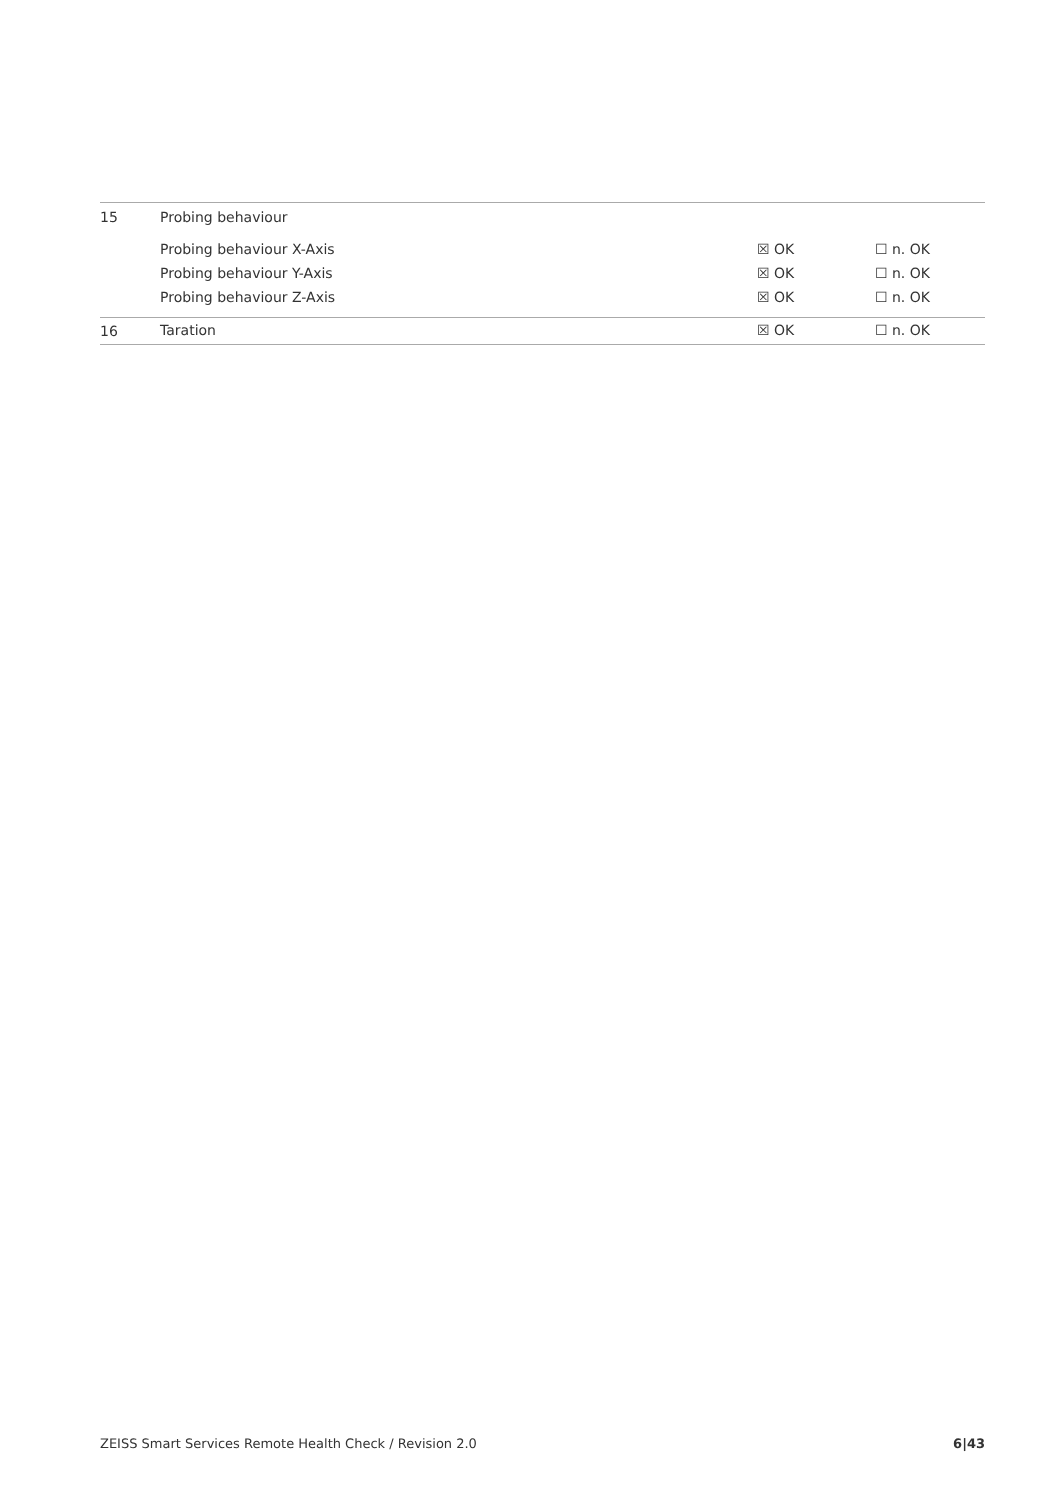| 15 | Probing behaviour | | |
| | Probing behaviour X-Axis | ☒ OK | ☐ n. OK |
| | Probing behaviour Y-Axis | ☒ OK | ☐ n. OK |
| | Probing behaviour Z-Axis | ☒ OK | ☐ n. OK |
| 16 | Taration | ☒ OK | ☐ n. OK |
ZEISS Smart Services Remote Health Check / Revision 2.0 6|43